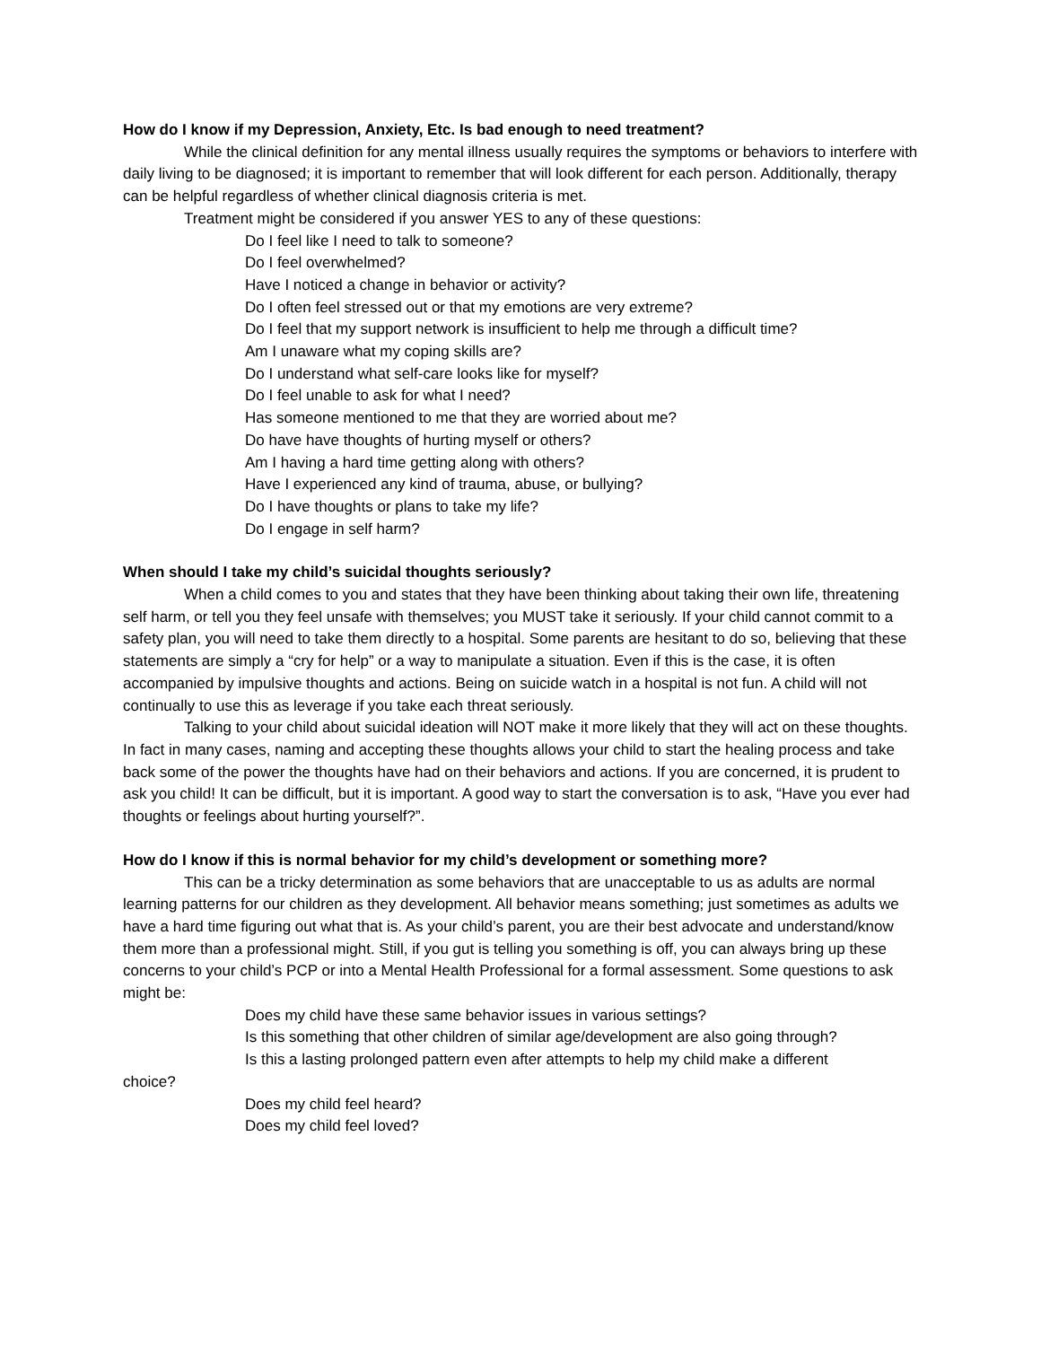How do I know if my Depression, Anxiety, Etc. Is bad enough to need treatment?
While the clinical definition for any mental illness usually requires the symptoms or behaviors to interfere with daily living to be diagnosed; it is important to remember that will look different for each person. Additionally, therapy can be helpful regardless of whether clinical diagnosis criteria is met.
Treatment might be considered if you answer YES to any of these questions:
Do I feel like I need to talk to someone?
Do I feel overwhelmed?
Have I noticed a change in behavior or activity?
Do I often feel stressed out or that my emotions are very extreme?
Do I feel that my support network is insufficient to help me through a difficult time?
Am I unaware what my coping skills are?
Do I understand what self-care looks like for myself?
Do I feel unable to ask for what I need?
Has someone mentioned to me that they are worried about me?
Do have have thoughts of hurting myself or others?
Am I having a hard time getting along with others?
Have I experienced any kind of trauma, abuse, or bullying?
Do I have thoughts or plans to take my life?
Do I engage in self harm?
When should I take my child’s suicidal thoughts seriously?
When a child comes to you and states that they have been thinking about taking their own life, threatening self harm, or tell you they feel unsafe with themselves; you MUST take it seriously. If your child cannot commit to a safety plan, you will need to take them directly to a hospital. Some parents are hesitant to do so, believing that these statements are simply a “cry for help” or a way to manipulate a situation. Even if this is the case, it is often accompanied by impulsive thoughts and actions. Being on suicide watch in a hospital is not fun. A child will not continually to use this as leverage if you take each threat seriously.
Talking to your child about suicidal ideation will NOT make it more likely that they will act on these thoughts. In fact in many cases, naming and accepting these thoughts allows your child to start the healing process and take back some of the power the thoughts have had on their behaviors and actions. If you are concerned, it is prudent to ask you child! It can be difficult, but it is important. A good way to start the conversation is to ask, “Have you ever had thoughts or feelings about hurting yourself?”.
How do I know if this is normal behavior for my child’s development or something more?
This can be a tricky determination as some behaviors that are unacceptable to us as adults are normal learning patterns for our children as they development. All behavior means something; just sometimes as adults we have a hard time figuring out what that is. As your child’s parent, you are their best advocate and understand/know them more than a professional might. Still, if you gut is telling you something is off, you can always bring up these concerns to your child’s PCP or into a Mental Health Professional for a formal assessment. Some questions to ask might be:
Does my child have these same behavior issues in various settings?
Is this something that other children of similar age/development are also going through?
Is this a lasting prolonged pattern even after attempts to help my child make a different
choice?
Does my child feel heard?
Does my child feel loved?